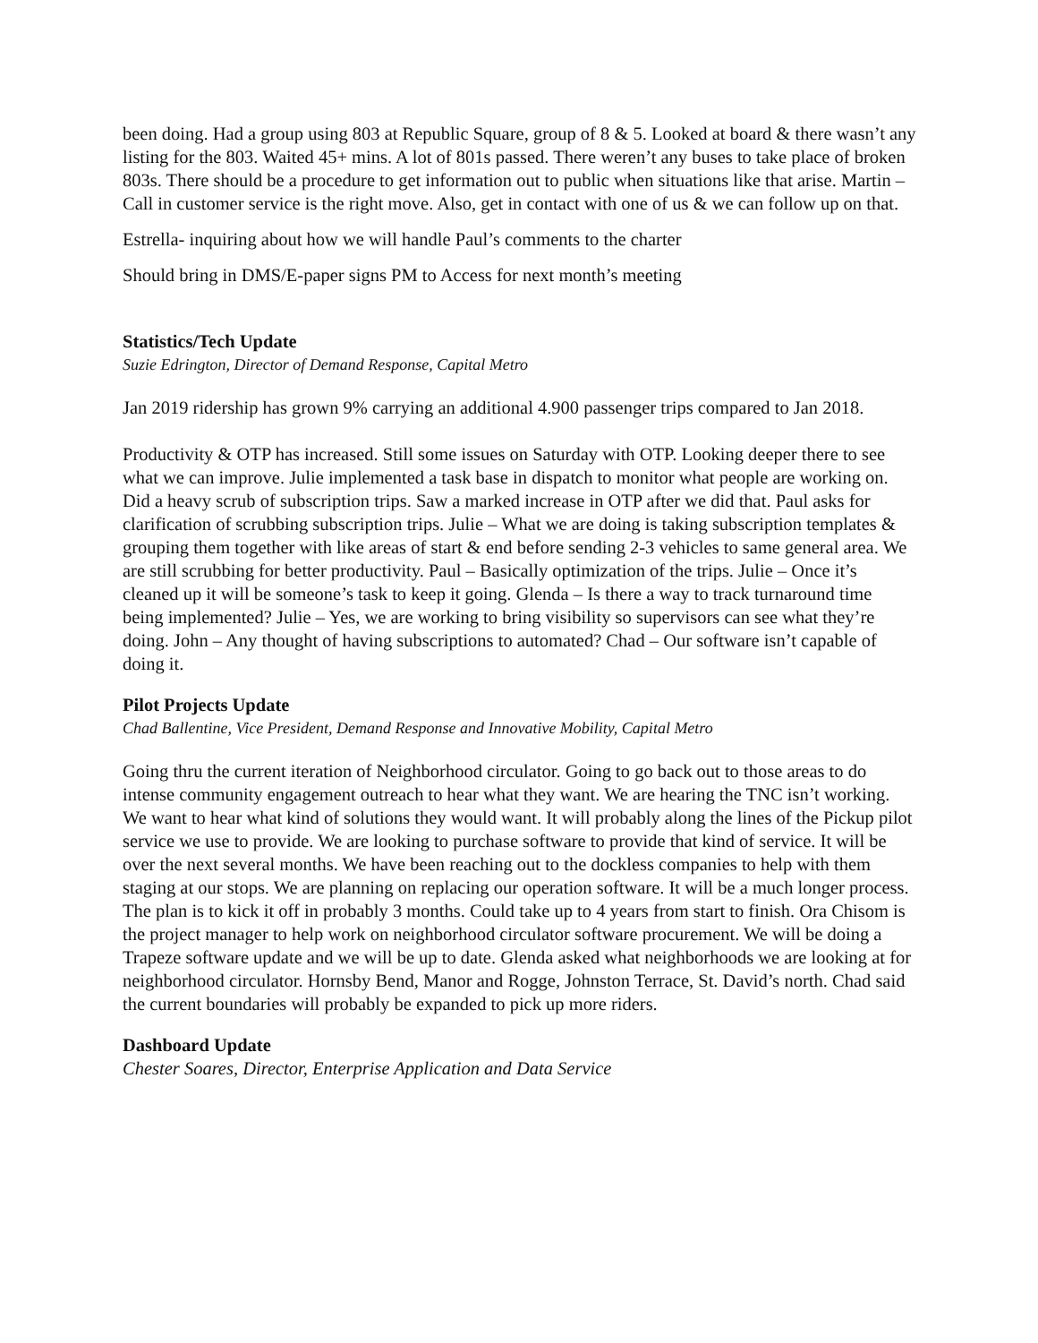been doing. Had a group using 803 at Republic Square, group of 8 & 5. Looked at board & there wasn’t any listing for the 803. Waited 45+ mins. A lot of 801s passed. There weren’t any buses to take place of broken 803s. There should be a procedure to get information out to public when situations like that arise. Martin – Call in customer service is the right move. Also, get in contact with one of us & we can follow up on that.
Estrella- inquiring about how we will handle Paul’s comments to the charter
Should bring in DMS/E-paper signs PM to Access for next month’s meeting
Statistics/Tech Update
Suzie Edrington, Director of Demand Response, Capital Metro
Jan 2019 ridership has grown 9% carrying an additional 4.900 passenger trips compared to Jan 2018.
Productivity & OTP has increased. Still some issues on Saturday with OTP. Looking deeper there to see what we can improve. Julie implemented a task base in dispatch to monitor what people are working on. Did a heavy scrub of subscription trips. Saw a marked increase in OTP after we did that. Paul asks for clarification of scrubbing subscription trips. Julie – What we are doing is taking subscription templates & grouping them together with like areas of start & end before sending 2-3 vehicles to same general area. We are still scrubbing for better productivity. Paul – Basically optimization of the trips. Julie – Once it’s cleaned up it will be someone’s task to keep it going. Glenda – Is there a way to track turnaround time being implemented? Julie – Yes, we are working to bring visibility so supervisors can see what they’re doing. John – Any thought of having subscriptions to automated? Chad – Our software isn’t capable of doing it.
Pilot Projects Update
Chad Ballentine, Vice President, Demand Response and Innovative Mobility, Capital Metro
Going thru the current iteration of Neighborhood circulator. Going to go back out to those areas to do intense community engagement outreach to hear what they want. We are hearing the TNC isn’t working. We want to hear what kind of solutions they would want. It will probably along the lines of the Pickup pilot service we use to provide. We are looking to purchase software to provide that kind of service. It will be over the next several months. We have been reaching out to the dockless companies to help with them staging at our stops. We are planning on replacing our operation software. It will be a much longer process. The plan is to kick it off in probably 3 months. Could take up to 4 years from start to finish. Ora Chisom is the project manager to help work on neighborhood circulator software procurement. We will be doing a Trapeze software update and we will be up to date. Glenda asked what neighborhoods we are looking at for neighborhood circulator. Hornsby Bend, Manor and Rogge, Johnston Terrace, St. David’s north. Chad said the current boundaries will probably be expanded to pick up more riders.
Dashboard Update
Chester Soares, Director, Enterprise Application and Data Service